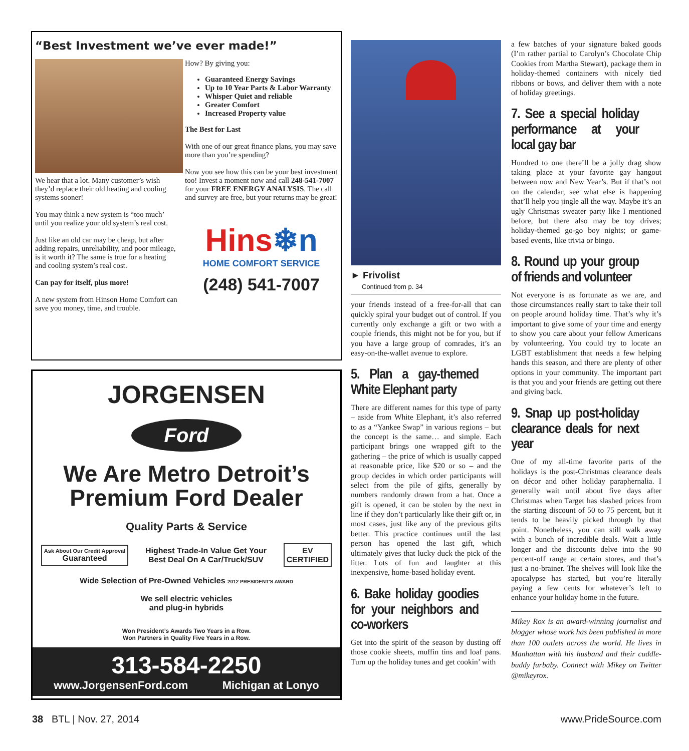“Best Investment we’ve ever made!”
We hear that a lot. Many customer’s wish they’d replace their old heating and cooling systems sooner!
You may think a new system is “too much’ until you realize your old system’s real cost.
Just like an old car may be cheap, but after adding repairs, unreliability, and poor mileage, is it worth it? The same is true for a heating and cooling system’s real cost.
Can pay for itself, plus more!
A new system from Hinson Home Comfort can save you money, time, and trouble.
How? By giving you:
Guaranteed Energy Savings
Up to 10 Year Parts & Labor Warranty
Whisper Quiet and reliable
Greater Comfort
Increased Property value
The Best for Last
With one of our great finance plans, you may save more than you’re spending?
Now you see how this can be your best investment too! Invest a moment now and call 248-541-7007 for your FREE ENERGY ANALYSIS. The call and survey are free, but your returns may be great!
Hins❄n
HOME COMFORT SERVICE
(248) 541-7007
JORGENSEN
Ford
We Are Metro Detroit’s
Premium Ford Dealer
Quality Parts & Service
Ask About Our Credit Approval
Guaranteed
Highest Trade-In Value Get Your
Best Deal On A Car/Truck/SUV
EV
CERTIFIED
Wide Selection of Pre-Owned Vehicles 2012 PRESIDENT'S AWARD
We sell electric vehicles
and plug-in hybrids
Won President’s Awards Two Years in a Row.
Won Partners in Quality Five Years in a Row.
313-584-2250
www.JorgensenFord.com Michigan at Lonyo
► Frivolist
Continued from p. 34
your friends instead of a free-for-all that can quickly spiral your budget out of control. If you currently only exchange a gift or two with a couple friends, this might not be for you, but if you have a large group of comrades, it’s an easy-on-the-wallet avenue to explore.
5. Plan a gay-themed White Elephant party
There are different names for this type of party – aside from White Elephant, it’s also referred to as a “Yankee Swap” in various regions – but the concept is the same… and simple. Each participant brings one wrapped gift to the gathering – the price of which is usually capped at reasonable price, like $20 or so – and the group decides in which order participants will select from the pile of gifts, generally by numbers randomly drawn from a hat. Once a gift is opened, it can be stolen by the next in line if they don’t particularly like their gift or, in most cases, just like any of the previous gifts better. This practice continues until the last person has opened the last gift, which ultimately gives that lucky duck the pick of the litter. Lots of fun and laughter at this inexpensive, home-based holiday event.
6. Bake holiday goodies for your neighbors and co-workers
Get into the spirit of the season by dusting off those cookie sheets, muffin tins and loaf pans. Turn up the holiday tunes and get cookin’ with
a few batches of your signature baked goods (I’m rather partial to Carolyn’s Chocolate Chip Cookies from Martha Stewart), package them in holiday-themed containers with nicely tied ribbons or bows, and deliver them with a note of holiday greetings.
7. See a special holiday performance at your local gay bar
Hundred to one there’ll be a jolly drag show taking place at your favorite gay hangout between now and New Year’s. But if that’s not on the calendar, see what else is happening that’ll help you jingle all the way. Maybe it’s an ugly Christmas sweater party like I mentioned before, but there also may be toy drives; holiday-themed go-go boy nights; or game-based events, like trivia or bingo.
8. Round up your group of friends and volunteer
Not everyone is as fortunate as we are, and those circumstances really start to take their toll on people around holiday time. That’s why it’s important to give some of your time and energy to show you care about your fellow Americans by volunteering. You could try to locate an LGBT establishment that needs a few helping hands this season, and there are plenty of other options in your community. The important part is that you and your friends are getting out there and giving back.
9. Snap up post-holiday clearance deals for next year
One of my all-time favorite parts of the holidays is the post-Christmas clearance deals on décor and other holiday paraphernalia. I generally wait until about five days after Christmas when Target has slashed prices from the starting discount of 50 to 75 percent, but it tends to be heavily picked through by that point. Nonetheless, you can still walk away with a bunch of incredible deals. Wait a little longer and the discounts delve into the 90 percent-off range at certain stores, and that’s just a no-brainer. The shelves will look like the apocalypse has started, but you’re literally paying a few cents for whatever’s left to enhance your holiday home in the future.
Mikey Rox is an award-winning journalist and blogger whose work has been published in more than 100 outlets across the world. He lives in Manhattan with his husband and their cuddle-buddy furbaby. Connect with Mikey on Twitter @mikeyrox.
38 BTL | Nov. 27, 2014 www.PrideSource.com